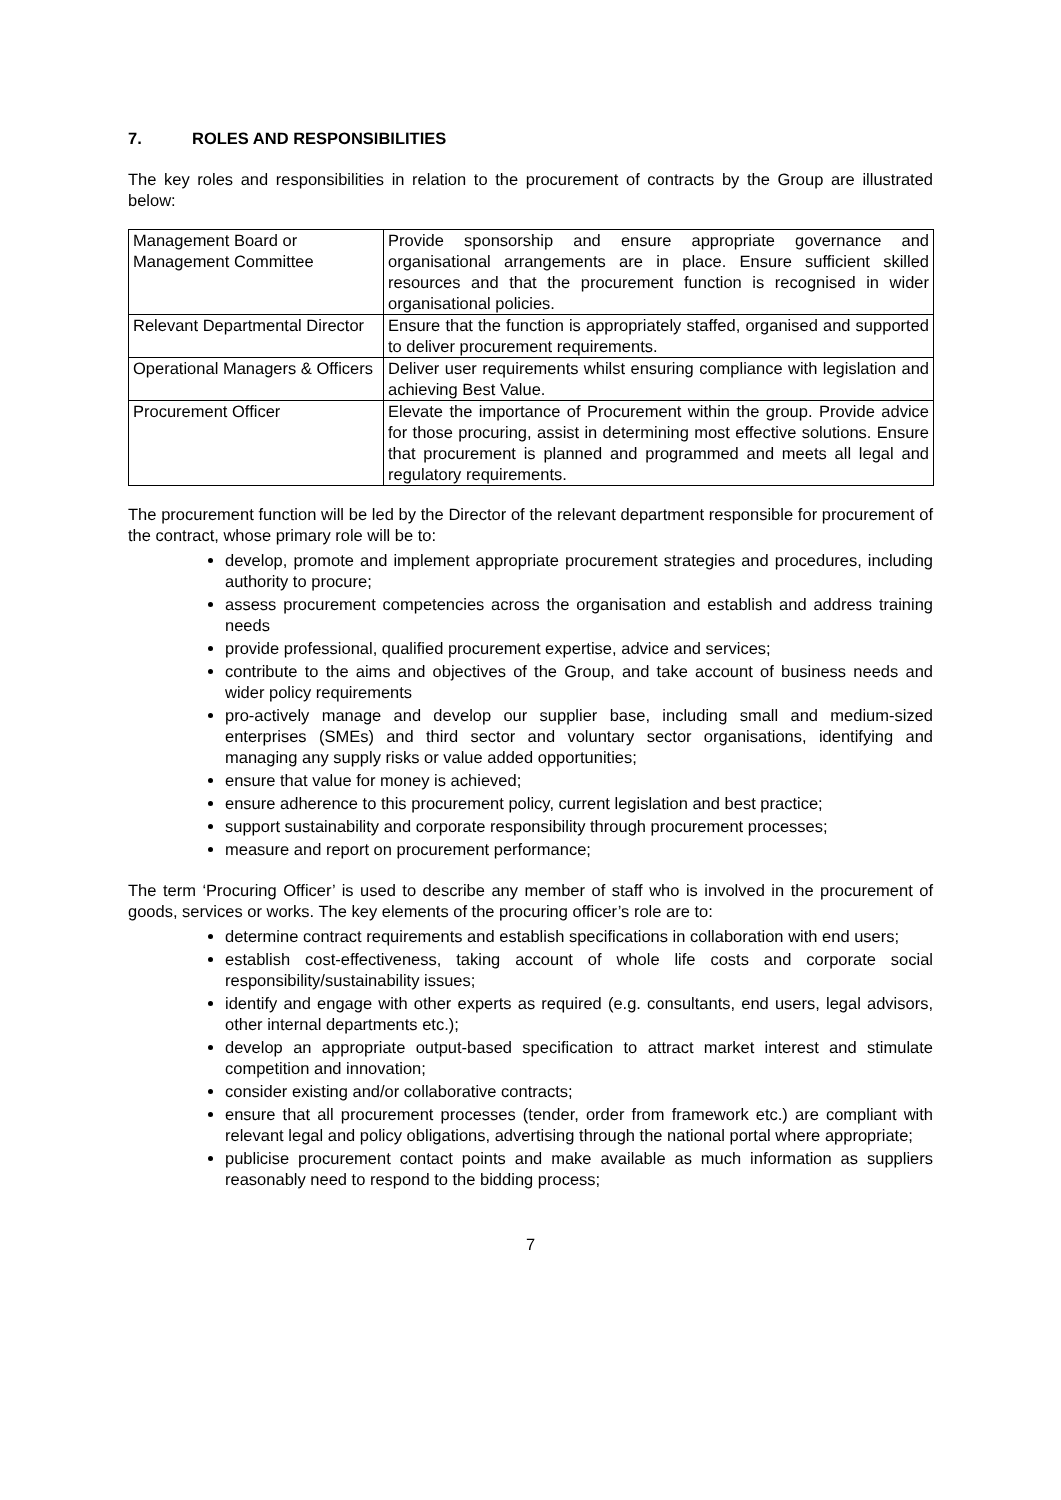7. ROLES AND RESPONSIBILITIES
The key roles and responsibilities in relation to the procurement of contracts by the Group are illustrated below:
| Management Board or Management Committee | Provide sponsorship and ensure appropriate governance and organisational arrangements are in place. Ensure sufficient skilled resources and that the procurement function is recognised in wider organisational policies. |
| Relevant Departmental Director | Ensure that the function is appropriately staffed, organised and supported to deliver procurement requirements. |
| Operational Managers & Officers | Deliver user requirements whilst ensuring compliance with legislation and achieving Best Value. |
| Procurement Officer | Elevate the importance of Procurement within the group. Provide advice for those procuring, assist in determining most effective solutions. Ensure that procurement is planned and programmed and meets all legal and regulatory requirements. |
The procurement function will be led by the Director of the relevant department responsible for procurement of the contract, whose primary role will be to:
develop, promote and implement appropriate procurement strategies and procedures, including authority to procure;
assess procurement competencies across the organisation and establish and address training needs
provide professional, qualified procurement expertise, advice and services;
contribute to the aims and objectives of the Group, and take account of business needs and wider policy requirements
pro-actively manage and develop our supplier base, including small and medium-sized enterprises (SMEs) and third sector and voluntary sector organisations, identifying and managing any supply risks or value added opportunities;
ensure that value for money is achieved;
ensure adherence to this procurement policy, current legislation and best practice;
support sustainability and corporate responsibility through procurement processes;
measure and report on procurement performance;
The term ‘Procuring Officer’ is used to describe any member of staff who is involved in the procurement of goods, services or works. The key elements of the procuring officer’s role are to:
determine contract requirements and establish specifications in collaboration with end users;
establish cost-effectiveness, taking account of whole life costs and corporate social responsibility/sustainability issues;
identify and engage with other experts as required (e.g. consultants, end users, legal advisors, other internal departments etc.);
develop an appropriate output-based specification to attract market interest and stimulate competition and innovation;
consider existing and/or collaborative contracts;
ensure that all procurement processes (tender, order from framework etc.) are compliant with relevant legal and policy obligations, advertising through the national portal where appropriate;
publicise procurement contact points and make available as much information as suppliers reasonably need to respond to the bidding process;
7